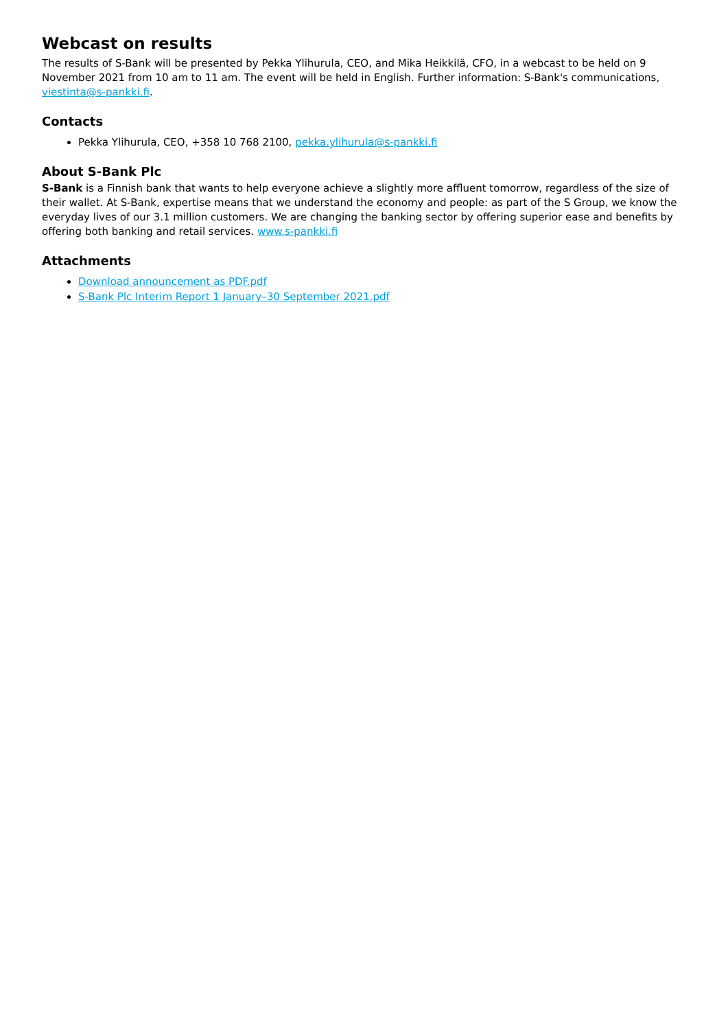Webcast on results
The results of S-Bank will be presented by Pekka Ylihurula, CEO, and Mika Heikkilä, CFO, in a webcast to be held on 9 November 2021 from 10 am to 11 am. The event will be held in English. Further information: S-Bank's communications, viestinta@s-pankki.fi.
Contacts
Pekka Ylihurula, CEO, +358 10 768 2100, pekka.ylihurula@s-pankki.fi
About S-Bank Plc
S-Bank is a Finnish bank that wants to help everyone achieve a slightly more affluent tomorrow, regardless of the size of their wallet. At S-Bank, expertise means that we understand the economy and people: as part of the S Group, we know the everyday lives of our 3.1 million customers. We are changing the banking sector by offering superior ease and benefits by offering both banking and retail services. www.s-pankki.fi
Attachments
Download announcement as PDF.pdf
S-Bank Plc Interim Report 1 January–30 September 2021.pdf